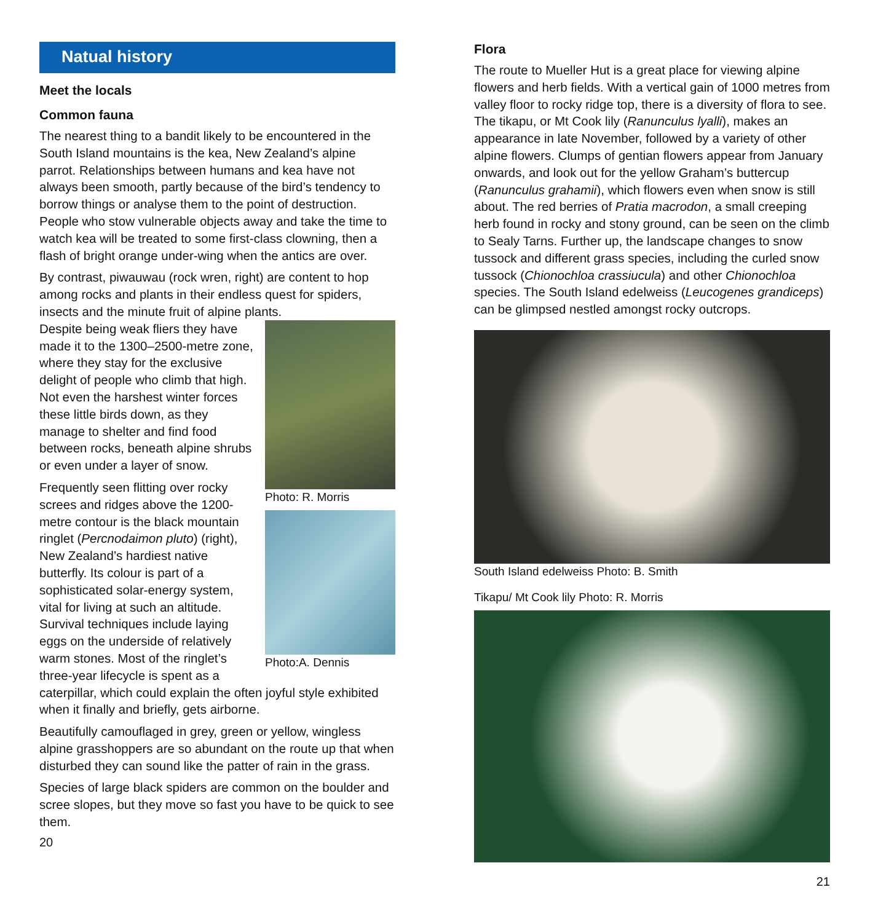Natual history
Meet the locals
Common fauna
The nearest thing to a bandit likely to be encountered in the South Island mountains is the kea, New Zealand’s alpine parrot. Relationships between humans and kea have not always been smooth, partly because of the bird’s tendency to borrow things or analyse them to the point of destruction. People who stow vulnerable objects away and take the time to watch kea will be treated to some first-class clowning, then a flash of bright orange under-wing when the antics are over.
By contrast, piwauwau (rock wren, right) are content to hop among rocks and plants in their endless quest for spiders, insects and the minute fruit of alpine plants.
Photo: R. Morris
Photo:A. Dennis
Despite being weak fliers they have made it to the 1300–2500-metre zone, where they stay for the exclusive delight of people who climb that high. Not even the harshest winter forces these little birds down, as they manage to shelter and find food between rocks, beneath alpine shrubs or even under a layer of snow.
Frequently seen flitting over rocky screes and ridges above the 1200-metre contour is the black mountain ringlet (Percnodaimon pluto) (right), New Zealand’s hardiest native butterfly. Its colour is part of a sophisticated solar-energy system, vital for living at such an altitude. Survival techniques include laying eggs on the underside of relatively warm stones. Most of the ringlet’s three-year lifecycle is spent as a caterpillar, which could explain the often joyful style exhibited when it finally and briefly, gets airborne.
Beautifully camouflaged in grey, green or yellow, wingless alpine grasshoppers are so abundant on the route up that when disturbed they can sound like the patter of rain in the grass.
Species of large black spiders are common on the boulder and scree slopes, but they move so fast you have to be quick to see them.
20
Flora
The route to Mueller Hut is a great place for viewing alpine flowers and herb fields. With a vertical gain of 1000 metres from valley floor to rocky ridge top, there is a diversity of flora to see. The tikapu, or Mt Cook lily (Ranunculus lyalli), makes an appearance in late November, followed by a variety of other alpine flowers. Clumps of gentian flowers appear from January onwards, and look out for the yellow Graham’s buttercup (Ranunculus grahamii), which flowers even when snow is still about. The red berries of Pratia macrodon, a small creeping herb found in rocky and stony ground, can be seen on the climb to Sealy Tarns. Further up, the landscape changes to snow tussock and different grass species, including the curled snow tussock (Chionochloa crassiucula) and other Chionochloa species. The South Island edelweiss (Leucogenes grandiceps) can be glimpsed nestled amongst rocky outcrops.
South Island edelweiss Photo: B. Smith
Tikapu/ Mt Cook lily Photo: R. Morris
21